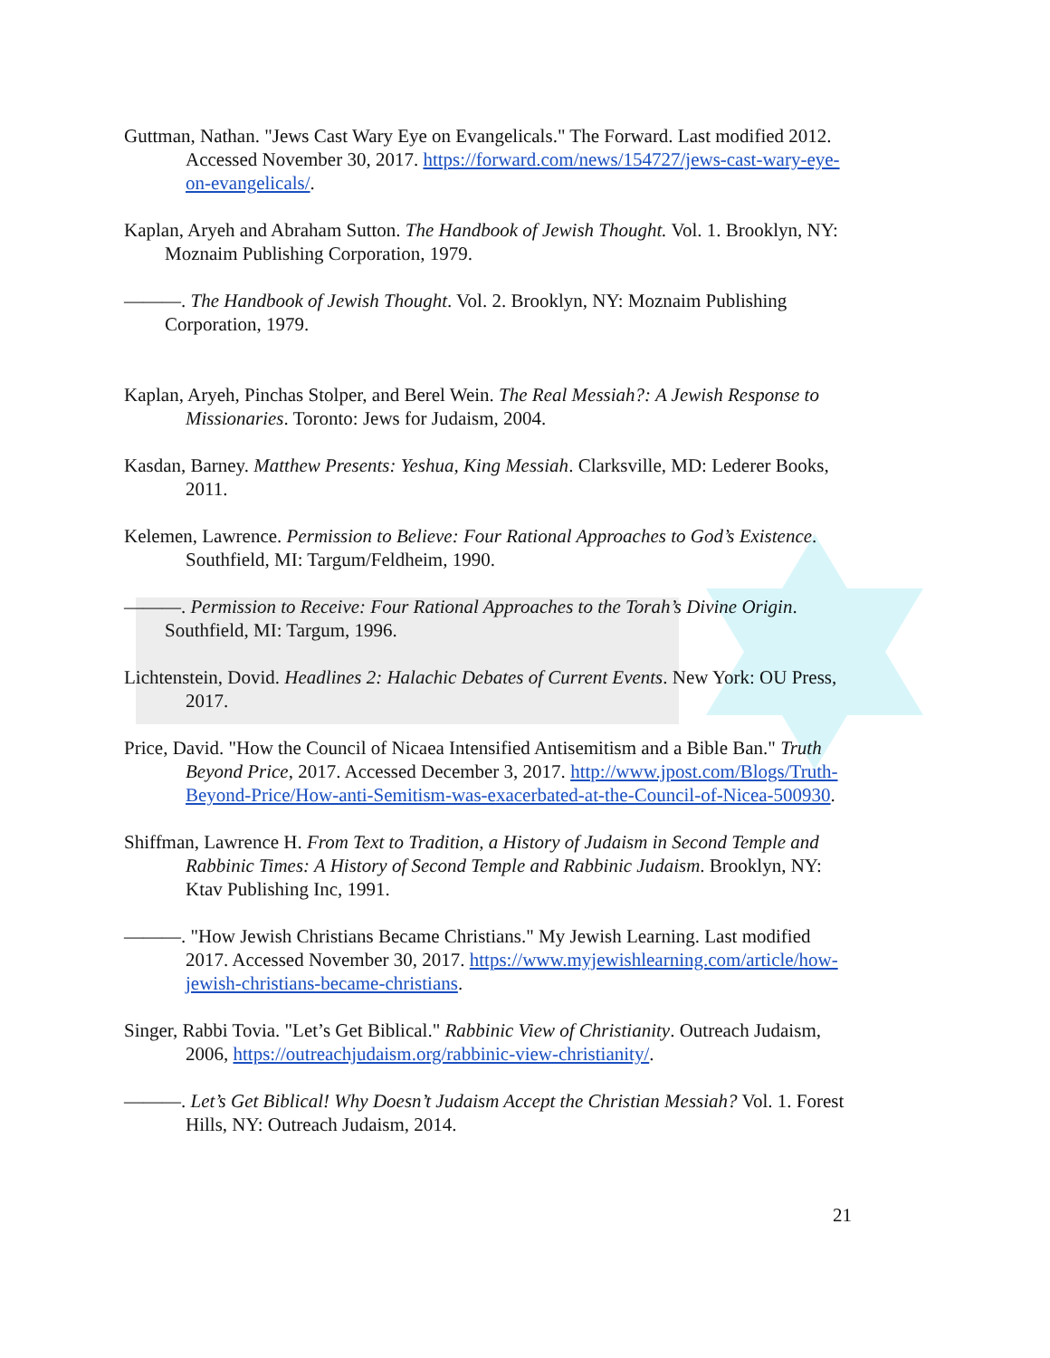Guttman, Nathan. "Jews Cast Wary Eye on Evangelicals." The Forward. Last modified 2012. Accessed November 30, 2017. https://forward.com/news/154727/jews-cast-wary-eye-on-evangelicals/.
Kaplan, Aryeh and Abraham Sutton. The Handbook of Jewish Thought. Vol. 1. Brooklyn, NY: Moznaim Publishing Corporation, 1979.
———. The Handbook of Jewish Thought. Vol. 2. Brooklyn, NY: Moznaim Publishing Corporation, 1979.
Kaplan, Aryeh, Pinchas Stolper, and Berel Wein. The Real Messiah?: A Jewish Response to Missionaries. Toronto: Jews for Judaism, 2004.
Kasdan, Barney. Matthew Presents: Yeshua, King Messiah. Clarksville, MD: Lederer Books, 2011.
Kelemen, Lawrence. Permission to Believe: Four Rational Approaches to God’s Existence. Southfield, MI: Targum/Feldheim, 1990.
———. Permission to Receive: Four Rational Approaches to the Torah’s Divine Origin. Southfield, MI: Targum, 1996.
Lichtenstein, Dovid. Headlines 2: Halachic Debates of Current Events. New York: OU Press, 2017.
Price, David. "How the Council of Nicaea Intensified Antisemitism and a Bible Ban." Truth Beyond Price, 2017. Accessed December 3, 2017. http://www.jpost.com/Blogs/Truth-Beyond-Price/How-anti-Semitism-was-exacerbated-at-the-Council-of-Nicea-500930.
Shiffman, Lawrence H. From Text to Tradition, a History of Judaism in Second Temple and Rabbinic Times: A History of Second Temple and Rabbinic Judaism. Brooklyn, NY: Ktav Publishing Inc, 1991.
———. "How Jewish Christians Became Christians." My Jewish Learning. Last modified 2017. Accessed November 30, 2017. https://www.myjewishlearning.com/article/how-jewish-christians-became-christians.
Singer, Rabbi Tovia. "Let’s Get Biblical." Rabbinic View of Christianity. Outreach Judaism, 2006, https://outreachjudaism.org/rabbinic-view-christianity/.
———. Let’s Get Biblical! Why Doesn’t Judaism Accept the Christian Messiah? Vol. 1. Forest Hills, NY: Outreach Judaism, 2014.
21